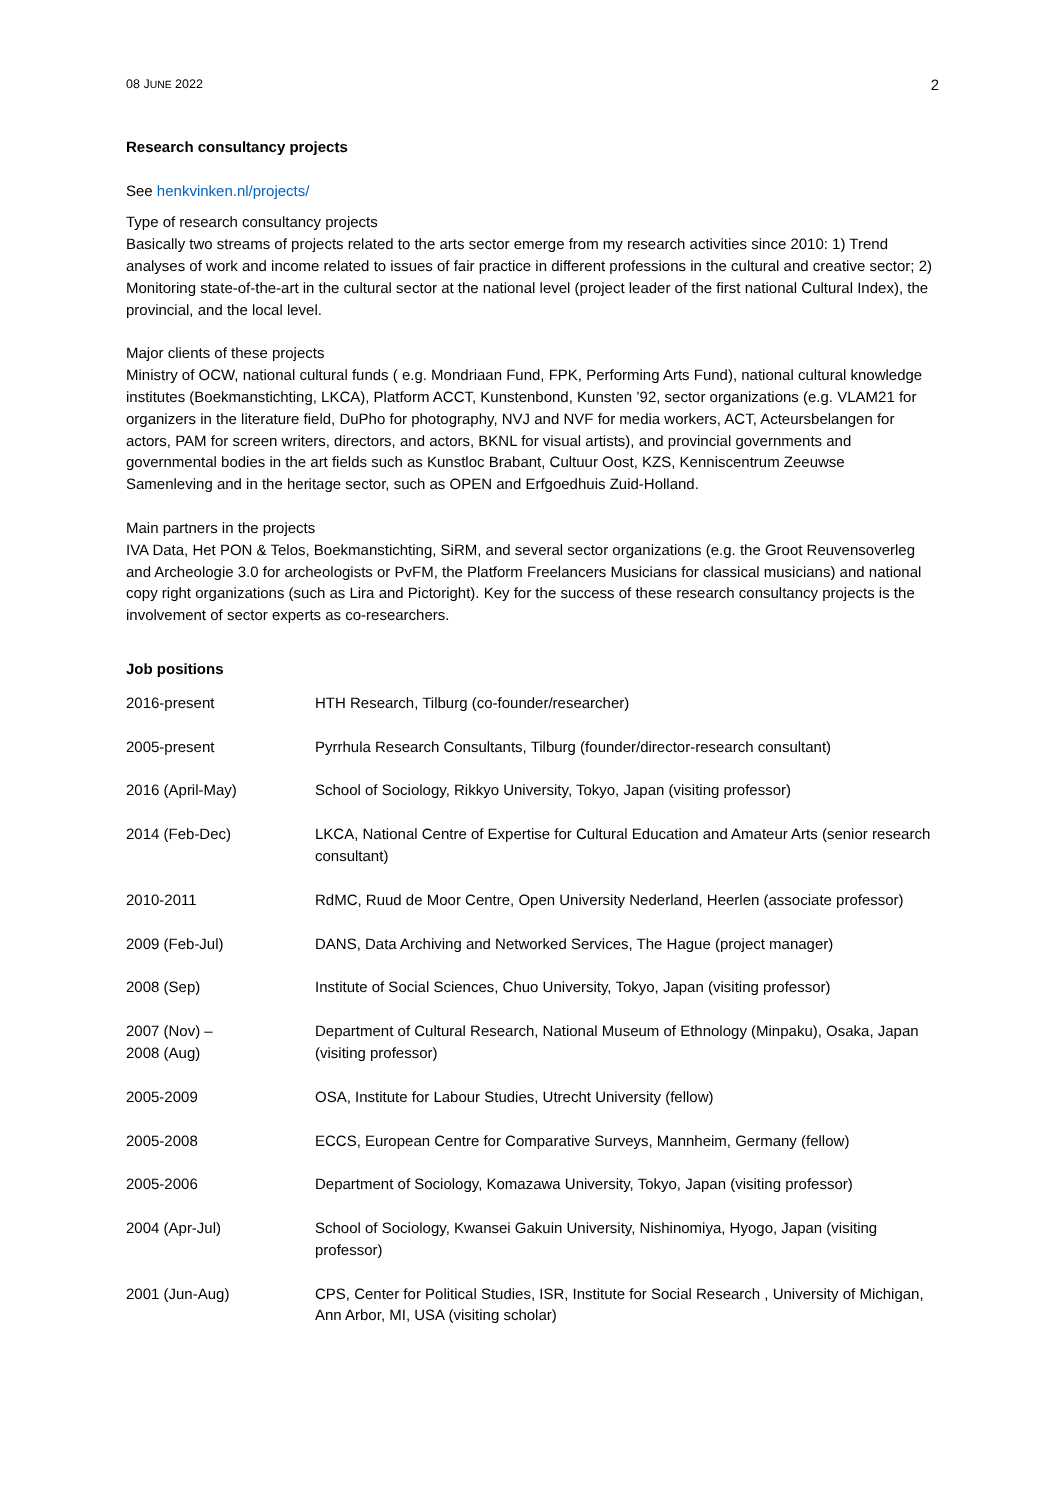08 JUNE 2022 2
Research consultancy projects
See henkvinken.nl/projects/
Type of research consultancy projects
Basically two streams of projects related to the arts sector emerge from my research activities since 2010: 1) Trend analyses of work and income related to issues of fair practice in different professions in the cultural and creative sector; 2) Monitoring state-of-the-art in the cultural sector at the national level (project leader of the first national Cultural Index), the provincial, and the local level.
Major clients of these projects
Ministry of OCW, national cultural funds ( e.g. Mondriaan Fund, FPK, Performing Arts Fund), national cultural knowledge institutes (Boekmanstichting, LKCA), Platform ACCT, Kunstenbond, Kunsten ’92, sector organizations (e.g. VLAM21 for organizers in the literature field, DuPho for photography, NVJ and NVF for media workers, ACT, Acteursbelangen for actors, PAM for screen writers, directors, and actors, BKNL for visual artists), and provincial governments and governmental bodies in the art fields such as Kunstloc Brabant, Cultuur Oost, KZS, Kenniscentrum Zeeuwse Samenleving and in the heritage sector, such as OPEN and Erfgoedhuis Zuid-Holland.
Main partners in the projects
IVA Data, Het PON & Telos, Boekmanstichting, SiRM, and several sector organizations (e.g. the Groot Reuvensoverleg and Archeologie 3.0 for archeologists or PvFM, the Platform Freelancers Musicians for classical musicians) and national copy right organizations (such as Lira and Pictoright). Key for the success of these research consultancy projects is the involvement of sector experts as co-researchers.
Job positions
| 2016-present | HTH Research, Tilburg (co-founder/researcher) |
| 2005-present | Pyrrhula Research Consultants, Tilburg (founder/director-research consultant) |
| 2016 (April-May) | School of Sociology, Rikkyo University, Tokyo, Japan (visiting professor) |
| 2014 (Feb-Dec) | LKCA, National Centre of Expertise for Cultural Education and Amateur Arts (senior research consultant) |
| 2010-2011 | RdMC, Ruud de Moor Centre, Open University Nederland, Heerlen (associate professor) |
| 2009 (Feb-Jul) | DANS, Data Archiving and Networked Services, The Hague (project manager) |
| 2008 (Sep) | Institute of Social Sciences, Chuo University, Tokyo, Japan (visiting professor) |
| 2007 (Nov) – 2008 (Aug) | Department of Cultural Research, National Museum of Ethnology (Minpaku), Osaka, Japan (visiting professor) |
| 2005-2009 | OSA, Institute for Labour Studies, Utrecht University (fellow) |
| 2005-2008 | ECCS, European Centre for Comparative Surveys, Mannheim, Germany (fellow) |
| 2005-2006 | Department of Sociology, Komazawa University, Tokyo, Japan (visiting professor) |
| 2004 (Apr-Jul) | School of Sociology, Kwansei Gakuin University, Nishinomiya, Hyogo, Japan (visiting professor) |
| 2001 (Jun-Aug) | CPS, Center for Political Studies, ISR, Institute for Social Research , University of Michigan, Ann Arbor, MI, USA (visiting scholar) |